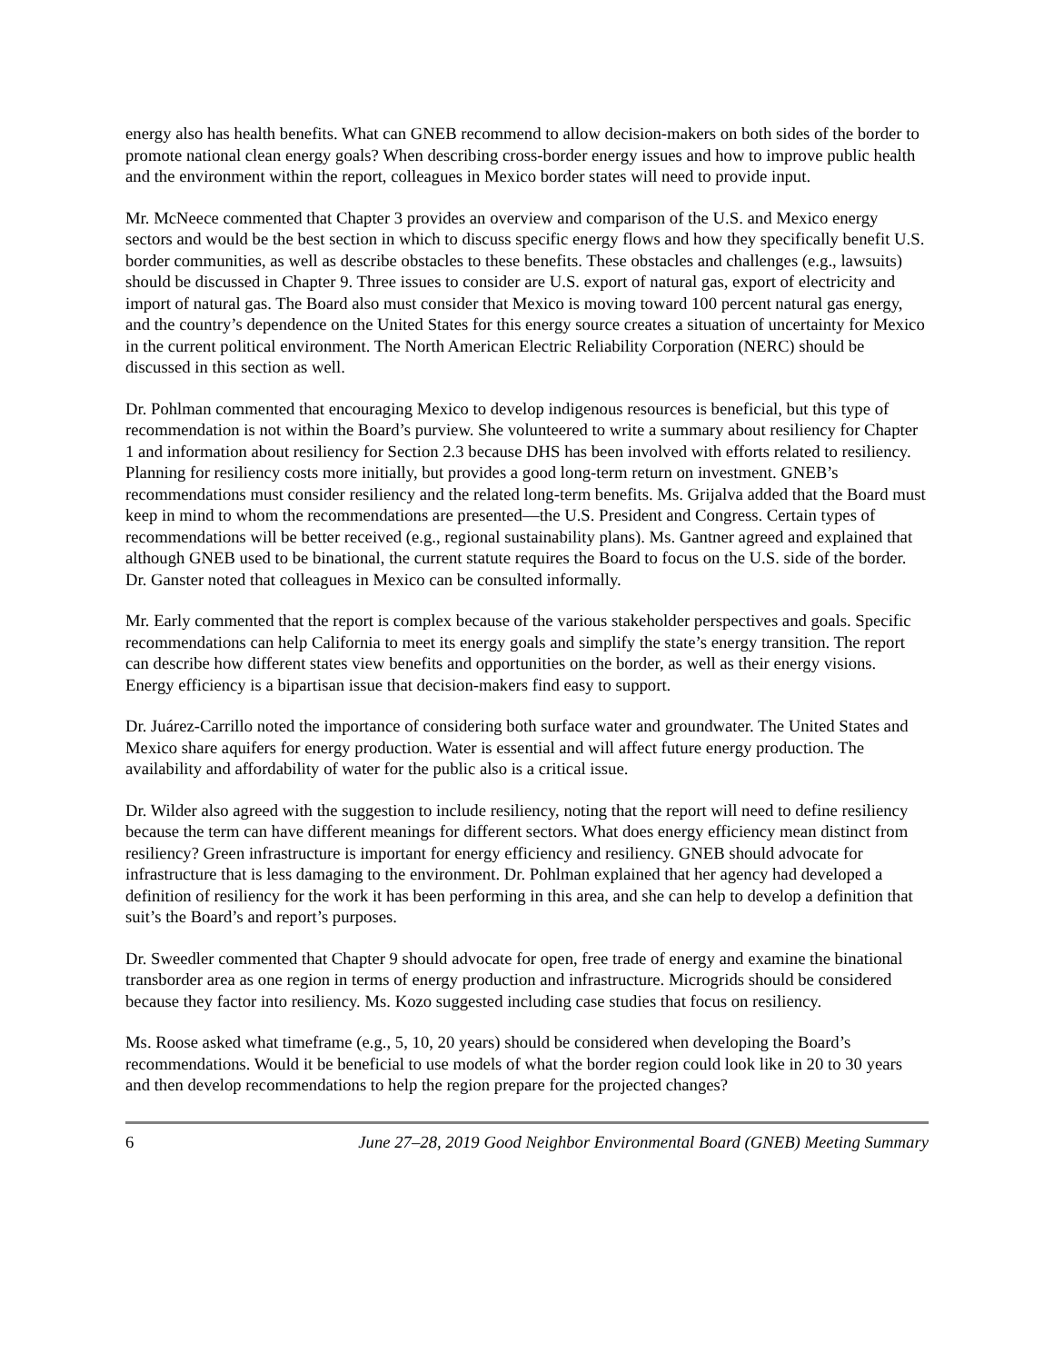energy also has health benefits. What can GNEB recommend to allow decision-makers on both sides of the border to promote national clean energy goals? When describing cross-border energy issues and how to improve public health and the environment within the report, colleagues in Mexico border states will need to provide input.
Mr. McNeece commented that Chapter 3 provides an overview and comparison of the U.S. and Mexico energy sectors and would be the best section in which to discuss specific energy flows and how they specifically benefit U.S. border communities, as well as describe obstacles to these benefits. These obstacles and challenges (e.g., lawsuits) should be discussed in Chapter 9. Three issues to consider are U.S. export of natural gas, export of electricity and import of natural gas. The Board also must consider that Mexico is moving toward 100 percent natural gas energy, and the country’s dependence on the United States for this energy source creates a situation of uncertainty for Mexico in the current political environment. The North American Electric Reliability Corporation (NERC) should be discussed in this section as well.
Dr. Pohlman commented that encouraging Mexico to develop indigenous resources is beneficial, but this type of recommendation is not within the Board’s purview. She volunteered to write a summary about resiliency for Chapter 1 and information about resiliency for Section 2.3 because DHS has been involved with efforts related to resiliency. Planning for resiliency costs more initially, but provides a good long-term return on investment. GNEB’s recommendations must consider resiliency and the related long-term benefits. Ms. Grijalva added that the Board must keep in mind to whom the recommendations are presented—the U.S. President and Congress. Certain types of recommendations will be better received (e.g., regional sustainability plans). Ms. Gantner agreed and explained that although GNEB used to be binational, the current statute requires the Board to focus on the U.S. side of the border. Dr. Ganster noted that colleagues in Mexico can be consulted informally.
Mr. Early commented that the report is complex because of the various stakeholder perspectives and goals. Specific recommendations can help California to meet its energy goals and simplify the state’s energy transition. The report can describe how different states view benefits and opportunities on the border, as well as their energy visions. Energy efficiency is a bipartisan issue that decision-makers find easy to support.
Dr. Juárez-Carrillo noted the importance of considering both surface water and groundwater. The United States and Mexico share aquifers for energy production. Water is essential and will affect future energy production. The availability and affordability of water for the public also is a critical issue.
Dr. Wilder also agreed with the suggestion to include resiliency, noting that the report will need to define resiliency because the term can have different meanings for different sectors. What does energy efficiency mean distinct from resiliency? Green infrastructure is important for energy efficiency and resiliency. GNEB should advocate for infrastructure that is less damaging to the environment. Dr. Pohlman explained that her agency had developed a definition of resiliency for the work it has been performing in this area, and she can help to develop a definition that suit’s the Board’s and report’s purposes.
Dr. Sweedler commented that Chapter 9 should advocate for open, free trade of energy and examine the binational transborder area as one region in terms of energy production and infrastructure. Microgrids should be considered because they factor into resiliency. Ms. Kozo suggested including case studies that focus on resiliency.
Ms. Roose asked what timeframe (e.g., 5, 10, 20 years) should be considered when developing the Board’s recommendations. Would it be beneficial to use models of what the border region could look like in 20 to 30 years and then develop recommendations to help the region prepare for the projected changes?
6 June 27–28, 2019 Good Neighbor Environmental Board (GNEB) Meeting Summary